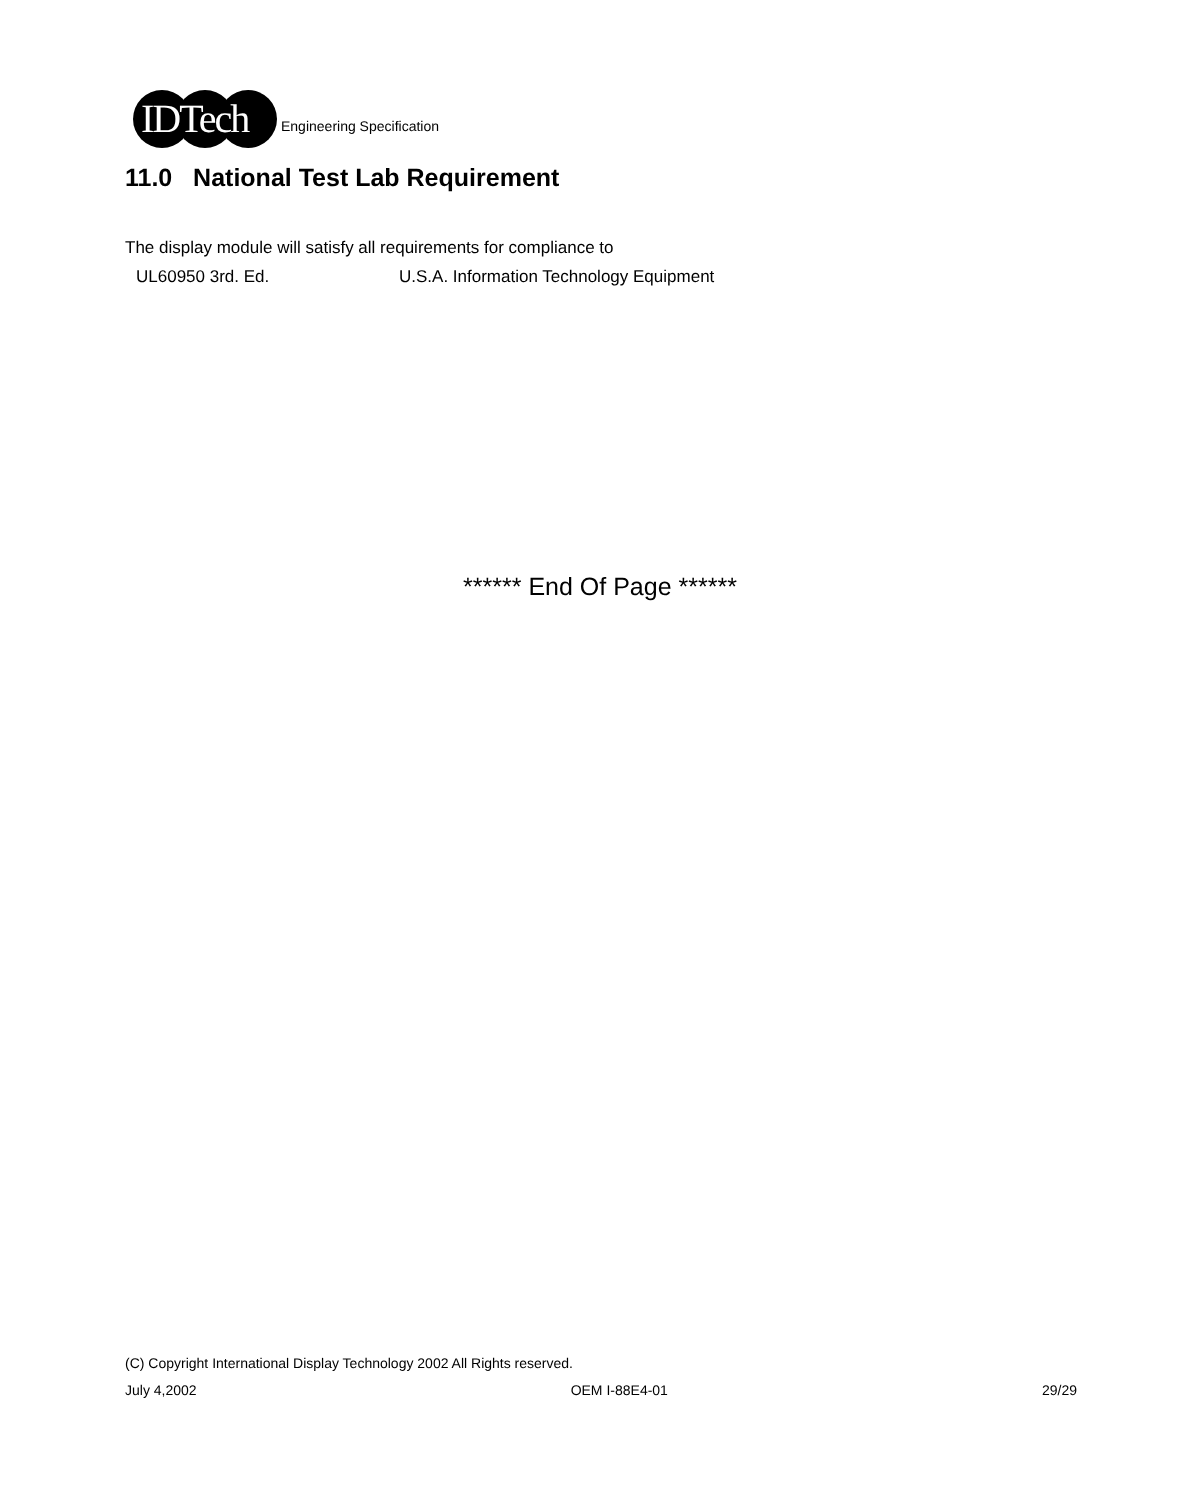IDTech
Engineering Specification
11.0 National Test Lab Requirement
The display module will satisfy all requirements for compliance to
UL60950 3rd. Ed. U.S.A. Information Technology Equipment
****** End Of Page ******
(C) Copyright International Display Technology 2002 All Rights reserved.
July 4,2002 OEM I-88E4-01 29/29